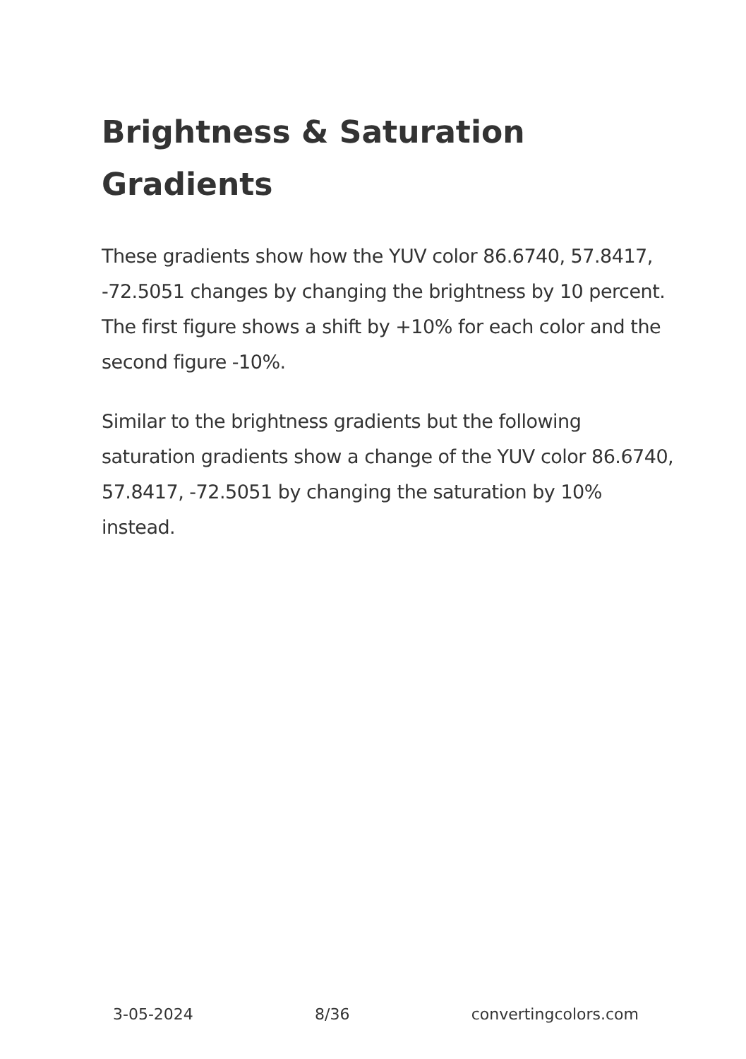Brightness & Saturation Gradients
These gradients show how the YUV color 86.6740, 57.8417, -72.5051 changes by changing the brightness by 10 percent. The first figure shows a shift by +10% for each color and the second figure -10%.
Similar to the brightness gradients but the following saturation gradients show a change of the YUV color 86.6740, 57.8417, -72.5051 by changing the saturation by 10% instead.
3-05-2024 8/36 convertingcolors.com